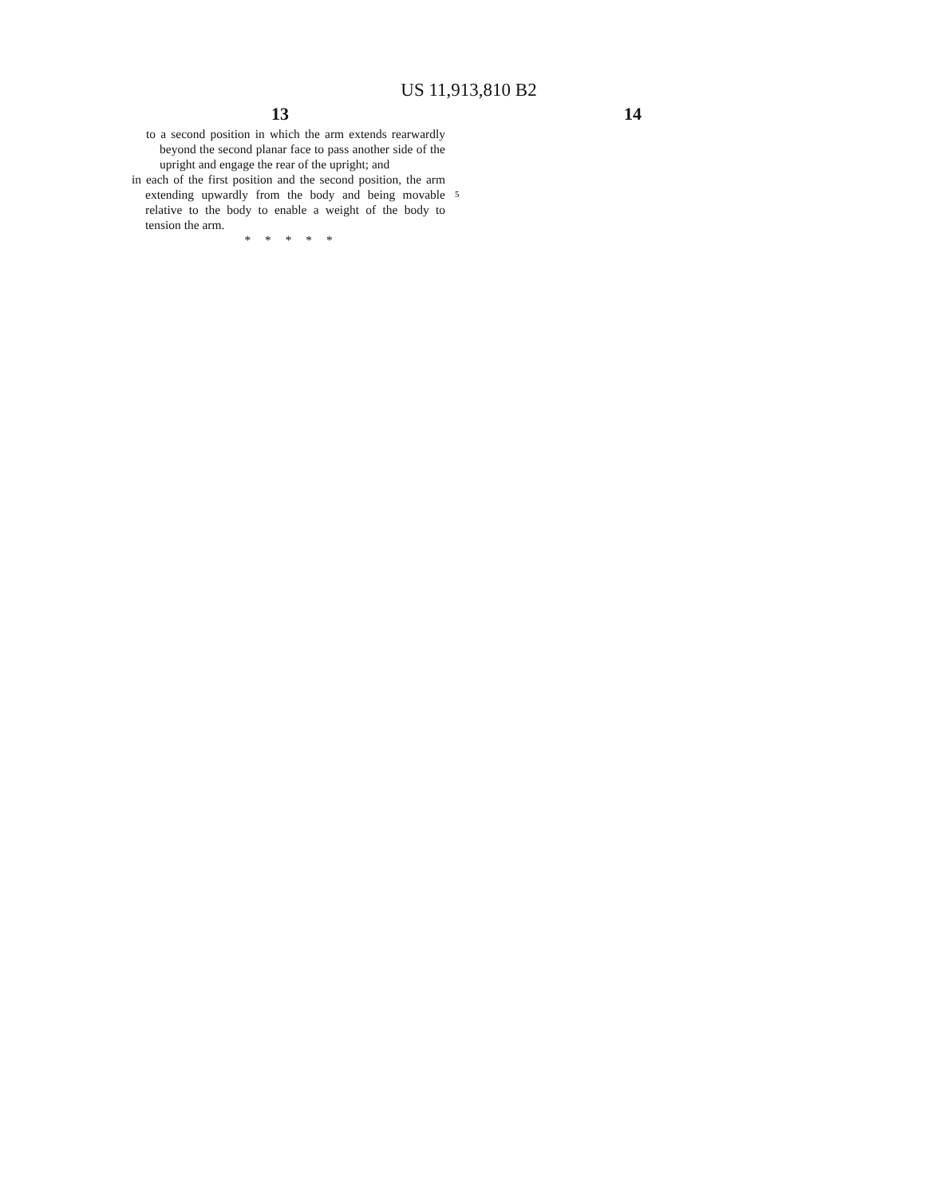US 11,913,810 B2
13 14
to a second position in which the arm extends rearwardly beyond the second planar face to pass another side of the upright and engage the rear of the upright; and
in each of the first position and the second position, the arm extending upwardly from the body and being movable relative to the body to enable a weight of the body to tension the arm.
* * * * *
5